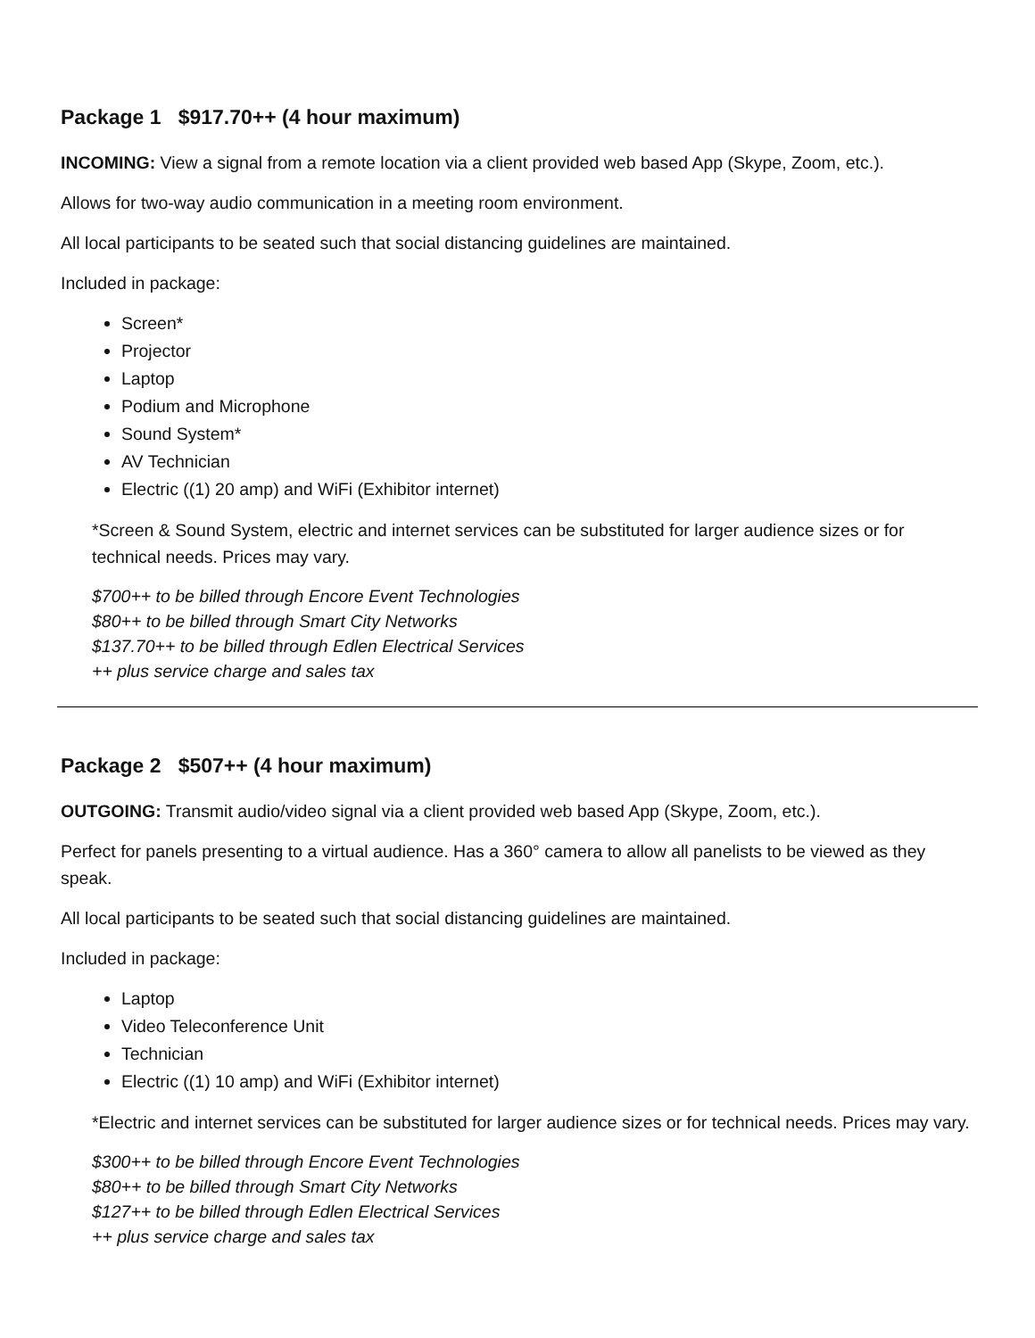Package 1 $917.70++ (4 hour maximum)
INCOMING: View a signal from a remote location via a client provided web based App (Skype, Zoom, etc.).
Allows for two-way audio communication in a meeting room environment.
All local participants to be seated such that social distancing guidelines are maintained.
Included in package:
Screen*
Projector
Laptop
Podium and Microphone
Sound System*
AV Technician
Electric ((1) 20 amp) and WiFi (Exhibitor internet)
*Screen & Sound System, electric and internet services can be substituted for larger audience sizes or for technical needs. Prices may vary.
$700++ to be billed through Encore Event Technologies
$80++ to be billed through Smart City Networks
$137.70++ to be billed through Edlen Electrical Services
++ plus service charge and sales tax
Package 2 $507++ (4 hour maximum)
OUTGOING: Transmit audio/video signal via a client provided web based App (Skype, Zoom, etc.).
Perfect for panels presenting to a virtual audience. Has a 360° camera to allow all panelists to be viewed as they speak.
All local participants to be seated such that social distancing guidelines are maintained.
Included in package:
Laptop
Video Teleconference Unit
Technician
Electric ((1) 10 amp) and WiFi (Exhibitor internet)
*Electric and internet services can be substituted for larger audience sizes or for technical needs. Prices may vary.
$300++ to be billed through Encore Event Technologies
$80++ to be billed through Smart City Networks
$127++ to be billed through Edlen Electrical Services
++ plus service charge and sales tax